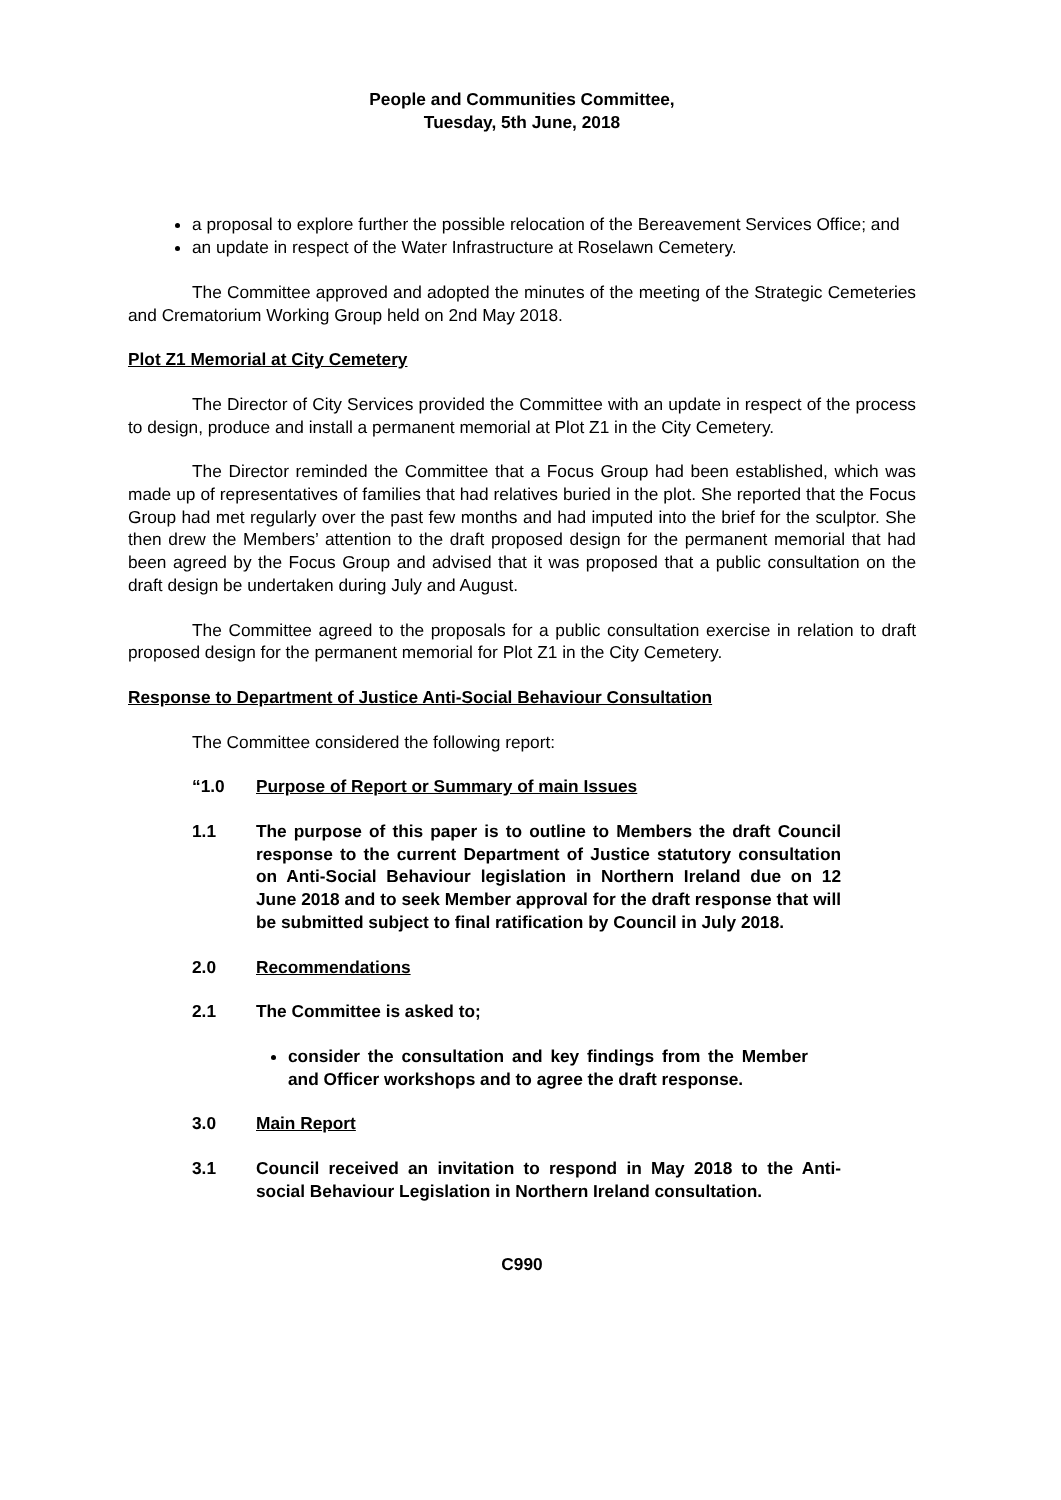People and Communities Committee,
Tuesday, 5th June, 2018
a proposal to explore further the possible relocation of the Bereavement Services Office; and
an update in respect of the Water Infrastructure at Roselawn Cemetery.
The Committee approved and adopted the minutes of the meeting of the Strategic Cemeteries and Crematorium Working Group held on 2nd May 2018.
Plot Z1 Memorial at City Cemetery
The Director of City Services provided the Committee with an update in respect of the process to design, produce and install a permanent memorial at Plot Z1 in the City Cemetery.
The Director reminded the Committee that a Focus Group had been established, which was made up of representatives of families that had relatives buried in the plot. She reported that the Focus Group had met regularly over the past few months and had imputed into the brief for the sculptor. She then drew the Members’ attention to the draft proposed design for the permanent memorial that had been agreed by the Focus Group and advised that it was proposed that a public consultation on the draft design be undertaken during July and August.
The Committee agreed to the proposals for a public consultation exercise in relation to draft proposed design for the permanent memorial for Plot Z1 in the City Cemetery.
Response to Department of Justice Anti-Social Behaviour Consultation
The Committee considered the following report:
“1.0 Purpose of Report or Summary of main Issues
1.1 The purpose of this paper is to outline to Members the draft Council response to the current Department of Justice statutory consultation on Anti-Social Behaviour legislation in Northern Ireland due on 12 June 2018 and to seek Member approval for the draft response that will be submitted subject to final ratification by Council in July 2018.
2.0 Recommendations
2.1 The Committee is asked to;
consider the consultation and key findings from the Member and Officer workshops and to agree the draft response.
3.0 Main Report
3.1 Council received an invitation to respond in May 2018 to the Anti-social Behaviour Legislation in Northern Ireland consultation.
C990